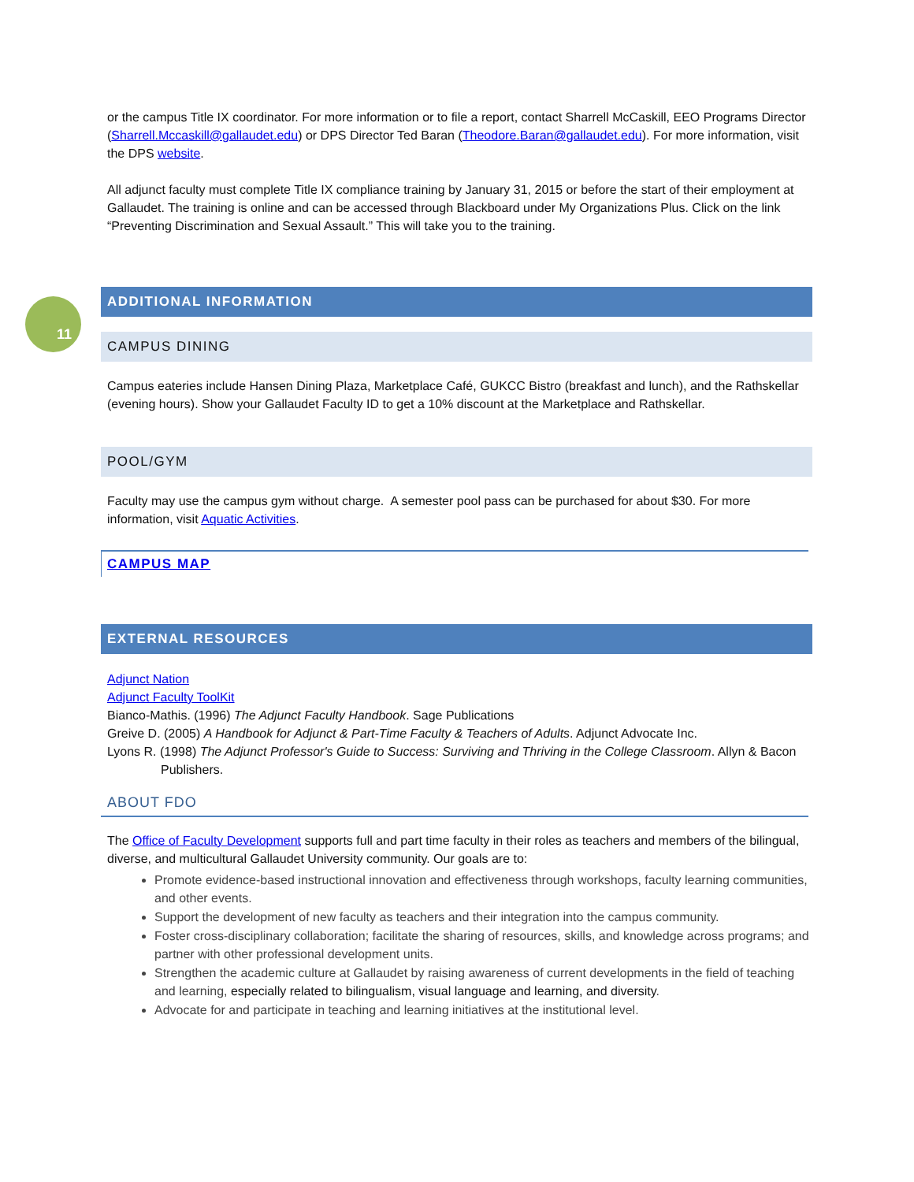11
or the campus Title IX coordinator. For more information or to file a report, contact Sharrell McCaskill, EEO Programs Director (Sharrell.Mccaskill@gallaudet.edu) or DPS Director Ted Baran (Theodore.Baran@gallaudet.edu). For more information, visit the DPS website.
All adjunct faculty must complete Title IX compliance training by January 31, 2015 or before the start of their employment at Gallaudet. The training is online and can be accessed through Blackboard under My Organizations Plus. Click on the link “Preventing Discrimination and Sexual Assault.” This will take you to the training.
ADDITIONAL INFORMATION
CAMPUS DINING
Campus eateries include Hansen Dining Plaza, Marketplace Café, GUKCC Bistro (breakfast and lunch), and the Rathskellar (evening hours). Show your Gallaudet Faculty ID to get a 10% discount at the Marketplace and Rathskellar.
POOL/GYM
Faculty may use the campus gym without charge. A semester pool pass can be purchased for about $30. For more information, visit Aquatic Activities.
CAMPUS MAP
EXTERNAL RESOURCES
Adjunct Nation
Adjunct Faculty ToolKit
Bianco-Mathis. (1996) The Adjunct Faculty Handbook. Sage Publications
Greive D. (2005) A Handbook for Adjunct & Part-Time Faculty & Teachers of Adults. Adjunct Advocate Inc.
Lyons R. (1998) The Adjunct Professor's Guide to Success: Surviving and Thriving in the College Classroom. Allyn & Bacon Publishers.
ABOUT FDO
The Office of Faculty Development supports full and part time faculty in their roles as teachers and members of the bilingual, diverse, and multicultural Gallaudet University community. Our goals are to:
Promote evidence-based instructional innovation and effectiveness through workshops, faculty learning communities, and other events.
Support the development of new faculty as teachers and their integration into the campus community.
Foster cross-disciplinary collaboration; facilitate the sharing of resources, skills, and knowledge across programs; and partner with other professional development units.
Strengthen the academic culture at Gallaudet by raising awareness of current developments in the field of teaching and learning, especially related to bilingualism, visual language and learning, and diversity.
Advocate for and participate in teaching and learning initiatives at the institutional level.